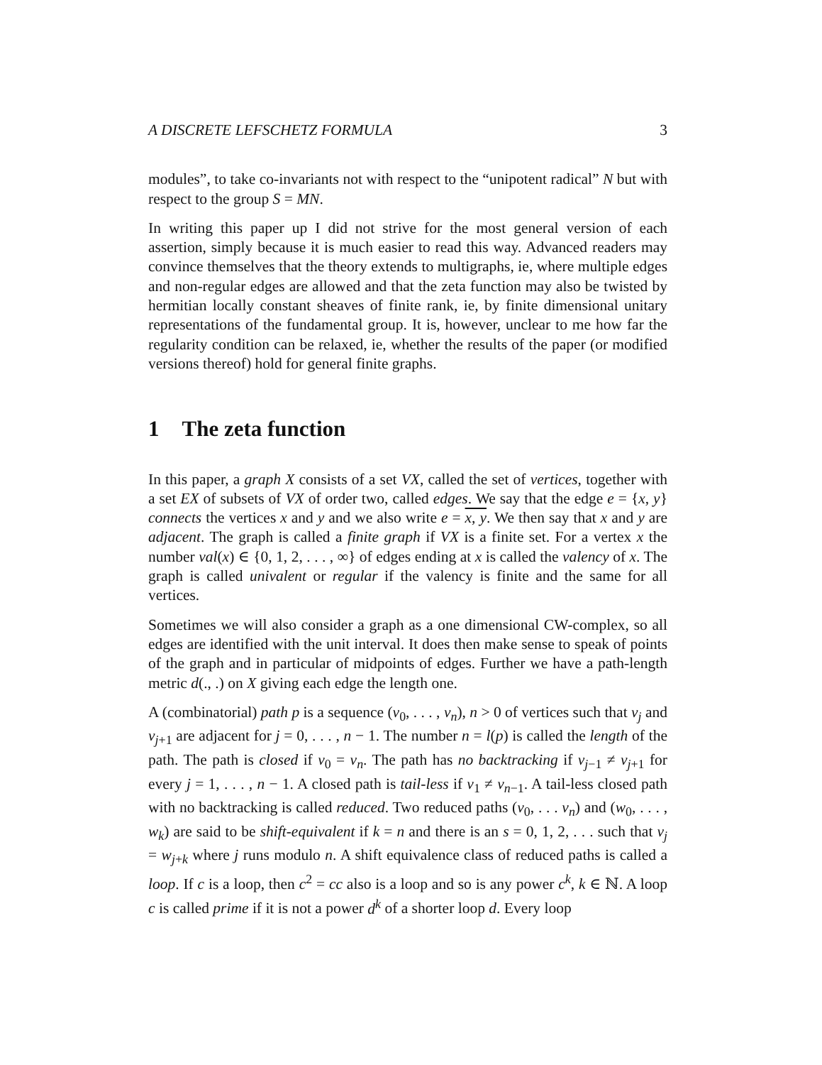A DISCRETE LEFSCHETZ FORMULA 3
modules”, to take co-invariants not with respect to the “unipotent radical” N but with respect to the group S = MN.
In writing this paper up I did not strive for the most general version of each assertion, simply because it is much easier to read this way. Advanced readers may convince themselves that the theory extends to multigraphs, ie, where multiple edges and non-regular edges are allowed and that the zeta function may also be twisted by hermitian locally constant sheaves of finite rank, ie, by finite dimensional unitary representations of the fundamental group. It is, however, unclear to me how far the regularity condition can be relaxed, ie, whether the results of the paper (or modified versions thereof) hold for general finite graphs.
1 The zeta function
In this paper, a graph X consists of a set VX, called the set of vertices, together with a set EX of subsets of VX of order two, called edges. We say that the edge e = {x, y} connects the vertices x and y and we also write e = x, y. We then say that x and y are adjacent. The graph is called a finite graph if VX is a finite set. For a vertex x the number val(x) ∈ {0, 1, 2, . . . , ∞} of edges ending at x is called the valency of x. The graph is called univalent or regular if the valency is finite and the same for all vertices.
Sometimes we will also consider a graph as a one dimensional CW-complex, so all edges are identified with the unit interval. It does then make sense to speak of points of the graph and in particular of midpoints of edges. Further we have a path-length metric d(., .) on X giving each edge the length one.
A (combinatorial) path p is a sequence (v<sub>0</sub>, . . . , v<sub>n</sub>), n > 0 of vertices such that v<sub>j</sub> and v<sub>j+1</sub> are adjacent for j = 0, . . . , n − 1. The number n = l(p) is called the length of the path. The path is closed if v<sub>0</sub> = v<sub>n</sub>. The path has no backtracking if v<sub>j−1</sub> ≠ v<sub>j+1</sub> for every j = 1, . . . , n − 1. A closed path is tail-less if v<sub>1</sub> ≠ v<sub>n−1</sub>. A tail-less closed path with no backtracking is called reduced. Two reduced paths (v<sub>0</sub>, . . . v<sub>n</sub>) and (w<sub>0</sub>, . . . , w<sub>k</sub>) are said to be shift-equivalent if k = n and there is an s = 0, 1, 2, . . . such that v<sub>j</sub> = w<sub>j+k</sub> where j runs modulo n. A shift equivalence class of reduced paths is called a loop. If c is a loop, then c<sup>2</sup> = cc also is a loop and so is any power c<sup>k</sup>, k ∈ ℕ. A loop c is called prime if it is not a power d<sup>k</sup> of a shorter loop d. Every loop